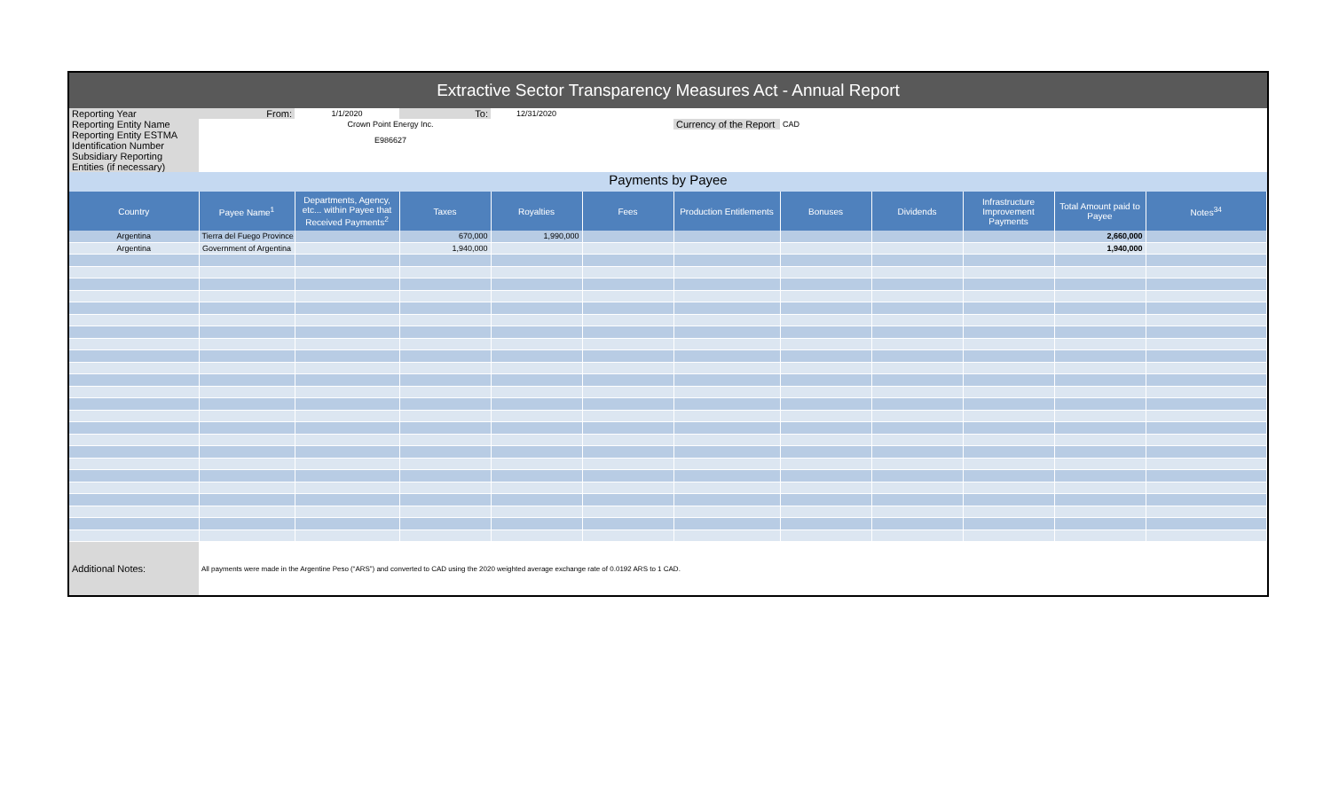Extractive Sector Transparency Measures Act - Annual Report
| Reporting Year | From: | 1/1/2020 | To: | 12/31/2020 | | | | | |
| Reporting Entity Name | Crown Point Energy Inc. | | | | | Currency of the Report | CAD | | |
| Reporting Entity ESTMA Identification Number | E986627 | | | | | | | | |
| Subsidiary Reporting Entities (if necessary) | | | | | | | | | |
Payments by Payee
| Country | Payee Name<sup>1</sup> | Departments, Agency, etc... within Payee that Received Payments<sup>2</sup> | Taxes | Royalties | Fees | Production Entitlements | Bonuses | Dividends | Infrastructure Improvement Payments | Total Amount paid to Payee | Notes<sup>34</sup> |
| --- | --- | --- | --- | --- | --- | --- | --- | --- | --- | --- | --- |
| Argentina | Tierra del Fuego Province | | 670,000 | 1,990,000 | | | | | | 2,660,000 | |
| Argentina | Government of Argentina | | 1,940,000 | | | | | | | 1,940,000 | |
| Additional Notes: | All payments were made in the Argentine Peso (“ARS”) and converted to CAD using the 2020 weighted average exchange rate of 0.0192 ARS to 1 CAD. | | | | | | | | | | |